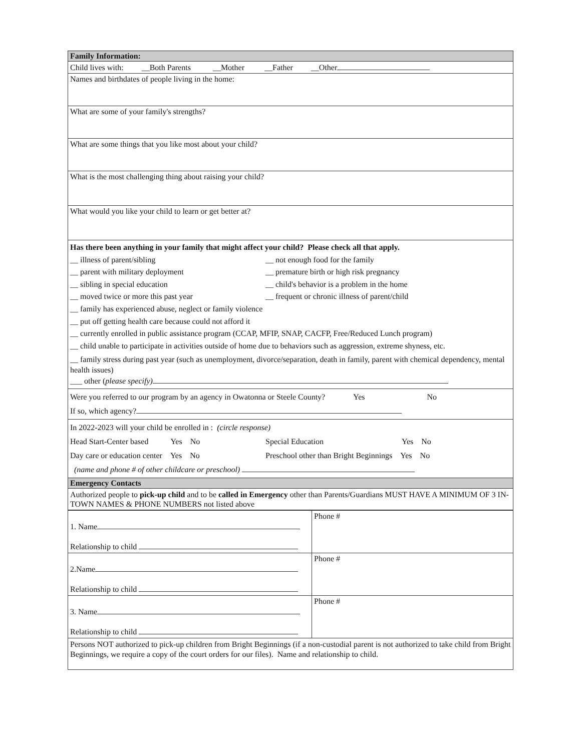| Family Information: |
| Child lives with: __Both Parents __Mother __Father __Other |
| Names and birthdates of people living in the home: |
| What are some of your family's strengths? |
| What are some things that you like most about your child? |
| What is the most challenging thing about raising your child? |
| What would you like your child to learn or get better at? |
| Has there been anything in your family that might affect your child? Please check all that apply. __ illness of parent/sibling __ parent with military deployment __ sibling in special education __ moved twice or more this past year __ not enough food for the family __ premature birth or high risk pregnancy __ child's behavior is a problem in the home __ frequent or chronic illness of parent/child __ family has experienced abuse, neglect or family violence __ put off getting health care because could not afford it __ currently enrolled in public assistance program (CCAP, MFIP, SNAP, CACFP, Free/Reduced Lunch program) __ child unable to participate in activities outside of home due to behaviors such as aggression, extreme shyness, etc. __ family stress during past year (such as unemployment, divorce/separation, death in family, parent with chemical dependency, mental health issues) ___ other ( please specify) |
| Were you referred to our program by an agency in Owatonna or Steele County? Yes No If so, which agency? |
| In 2022-2023 will your child be enrolled in : (circle response) Head Start-Center based Yes No Day care or education center Yes No Special Education Yes No Preschool other than Bright Beginnings Yes No (name and phone # of other childcare or preschool) |
| Emergency Contacts |
| Authorized people to pick-up child and to be called in Emergency other than Parents/Guardians MUST HAVE A MINIMUM OF 3 IN-TOWN NAMES & PHONE NUMBERS not listed above |
| 1. Name Relationship to child | Phone # |
| 2.Name Relationship to child | Phone # |
| 3. Name Relationship to child | Phone # |
| Persons NOT authorized to pick-up children from Bright Beginnings (if a non-custodial parent is not authorized to take child from Bright Beginnings, we require a copy of the court orders for our files). Name and relationship to child. | |